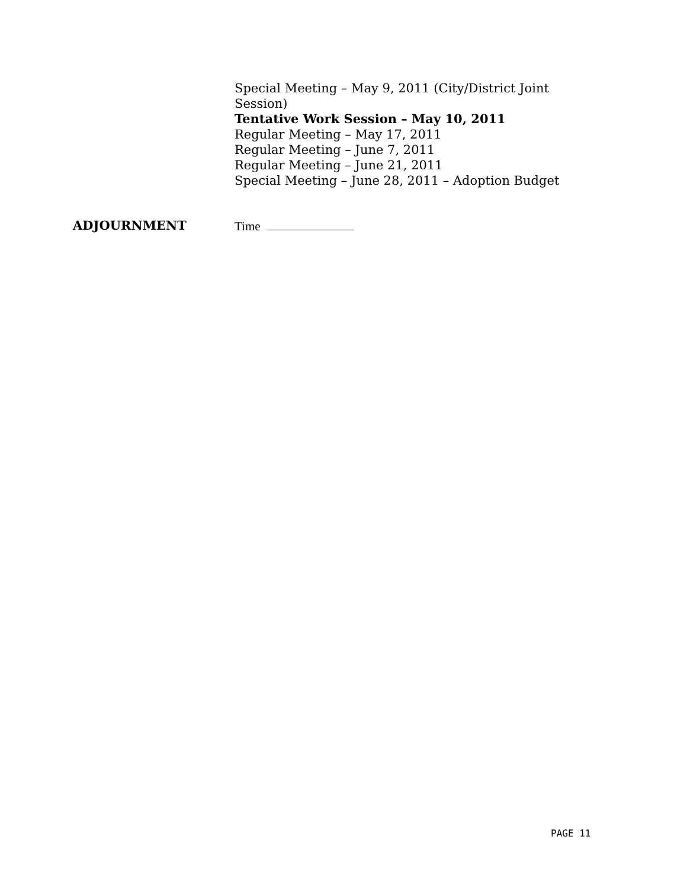Special Meeting – May 9, 2011 (City/District Joint Session)
Tentative Work Session – May 10, 2011
Regular Meeting – May 17, 2011
Regular Meeting – June 7, 2011
Regular Meeting – June 21, 2011
Special Meeting – June 28, 2011 – Adoption Budget
ADJOURNMENT Time
PAGE 11